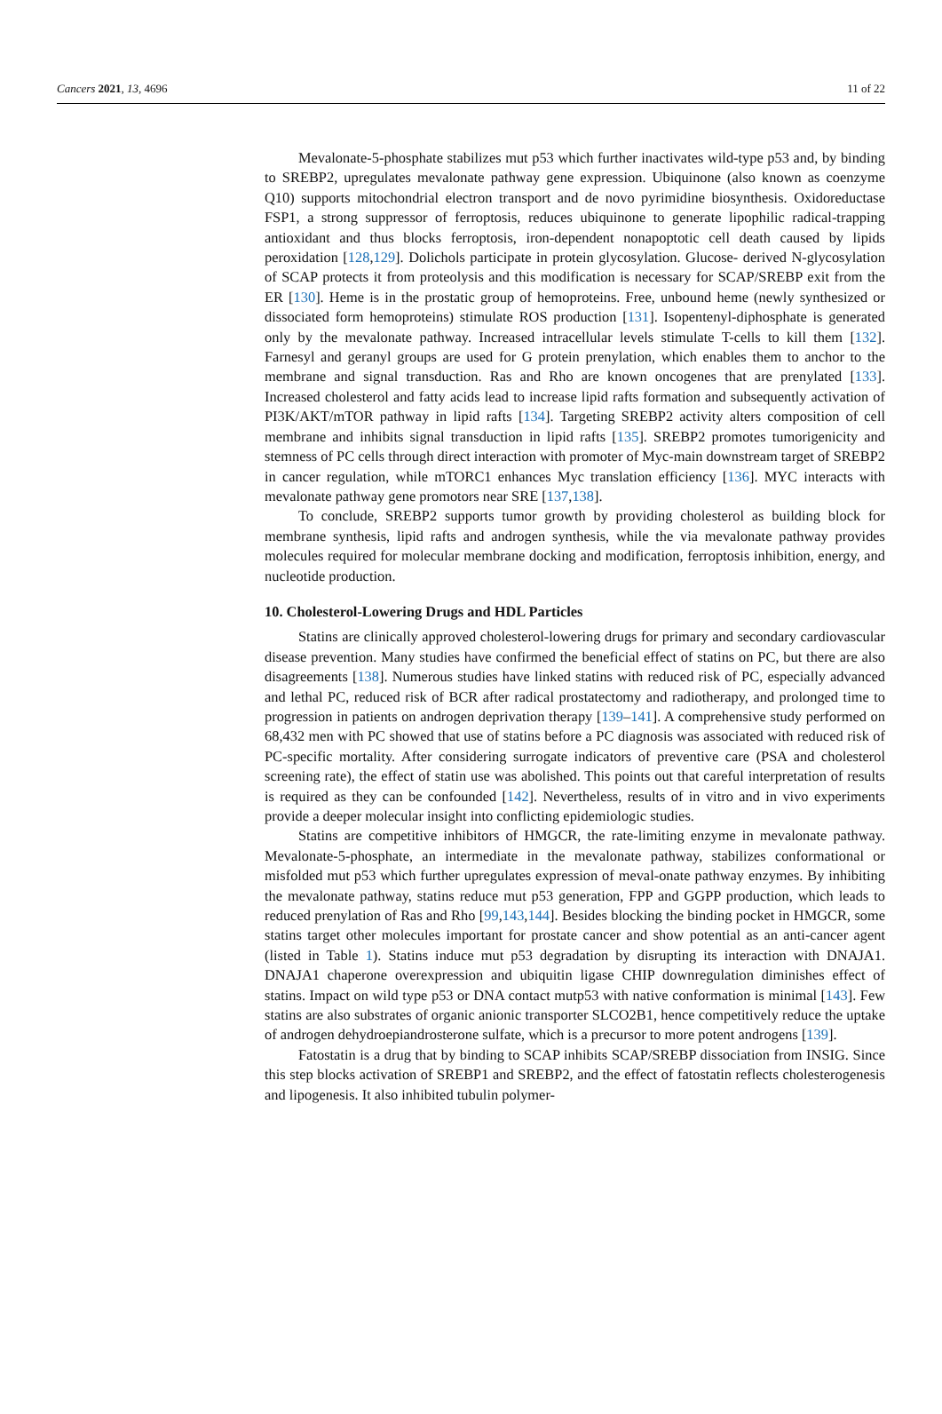Cancers 2021, 13, 4696 11 of 22
Mevalonate-5-phosphate stabilizes mut p53 which further inactivates wild-type p53 and, by binding to SREBP2, upregulates mevalonate pathway gene expression. Ubiquinone (also known as coenzyme Q10) supports mitochondrial electron transport and de novo pyrimidine biosynthesis. Oxidoreductase FSP1, a strong suppressor of ferroptosis, reduces ubiquinone to generate lipophilic radical-trapping antioxidant and thus blocks ferroptosis, iron-dependent nonapoptotic cell death caused by lipids peroxidation [128,129]. Dolichols participate in protein glycosylation. Glucose- derived N-glycosylation of SCAP protects it from proteolysis and this modification is necessary for SCAP/SREBP exit from the ER [130]. Heme is in the prostatic group of hemoproteins. Free, unbound heme (newly synthesized or dissociated form hemoproteins) stimulate ROS production [131]. Isopentenyl-diphosphate is generated only by the mevalonate pathway. Increased intracellular levels stimulate T-cells to kill them [132]. Farnesyl and geranyl groups are used for G protein prenylation, which enables them to anchor to the membrane and signal transduction. Ras and Rho are known oncogenes that are prenylated [133]. Increased cholesterol and fatty acids lead to increase lipid rafts formation and subsequently activation of PI3K/AKT/mTOR pathway in lipid rafts [134]. Targeting SREBP2 activity alters composition of cell membrane and inhibits signal transduction in lipid rafts [135]. SREBP2 promotes tumorigenicity and stemness of PC cells through direct interaction with promoter of Myc-main downstream target of SREBP2 in cancer regulation, while mTORC1 enhances Myc translation efficiency [136]. MYC interacts with mevalonate pathway gene promotors near SRE [137,138].
To conclude, SREBP2 supports tumor growth by providing cholesterol as building block for membrane synthesis, lipid rafts and androgen synthesis, while the via mevalonate pathway provides molecules required for molecular membrane docking and modification, ferroptosis inhibition, energy, and nucleotide production.
10. Cholesterol-Lowering Drugs and HDL Particles
Statins are clinically approved cholesterol-lowering drugs for primary and secondary cardiovascular disease prevention. Many studies have confirmed the beneficial effect of statins on PC, but there are also disagreements [138]. Numerous studies have linked statins with reduced risk of PC, especially advanced and lethal PC, reduced risk of BCR after radical prostatectomy and radiotherapy, and prolonged time to progression in patients on androgen deprivation therapy [139–141]. A comprehensive study performed on 68,432 men with PC showed that use of statins before a PC diagnosis was associated with reduced risk of PC-specific mortality. After considering surrogate indicators of preventive care (PSA and cholesterol screening rate), the effect of statin use was abolished. This points out that careful interpretation of results is required as they can be confounded [142]. Nevertheless, results of in vitro and in vivo experiments provide a deeper molecular insight into conflicting epidemiologic studies.
Statins are competitive inhibitors of HMGCR, the rate-limiting enzyme in mevalonate pathway. Mevalonate-5-phosphate, an intermediate in the mevalonate pathway, stabilizes conformational or misfolded mut p53 which further upregulates expression of meval-onate pathway enzymes. By inhibiting the mevalonate pathway, statins reduce mut p53 generation, FPP and GGPP production, which leads to reduced prenylation of Ras and Rho [99,143,144]. Besides blocking the binding pocket in HMGCR, some statins target other molecules important for prostate cancer and show potential as an anti-cancer agent (listed in Table 1). Statins induce mut p53 degradation by disrupting its interaction with DNAJA1. DNAJA1 chaperone overexpression and ubiquitin ligase CHIP downregulation diminishes effect of statins. Impact on wild type p53 or DNA contact mutp53 with native conformation is minimal [143]. Few statins are also substrates of organic anionic transporter SLCO2B1, hence competitively reduce the uptake of androgen dehydroepiandrosterone sulfate, which is a precursor to more potent androgens [139].
Fatostatin is a drug that by binding to SCAP inhibits SCAP/SREBP dissociation from INSIG. Since this step blocks activation of SREBP1 and SREBP2, and the effect of fatostatin reflects cholesterogenesis and lipogenesis. It also inhibited tubulin polymer-